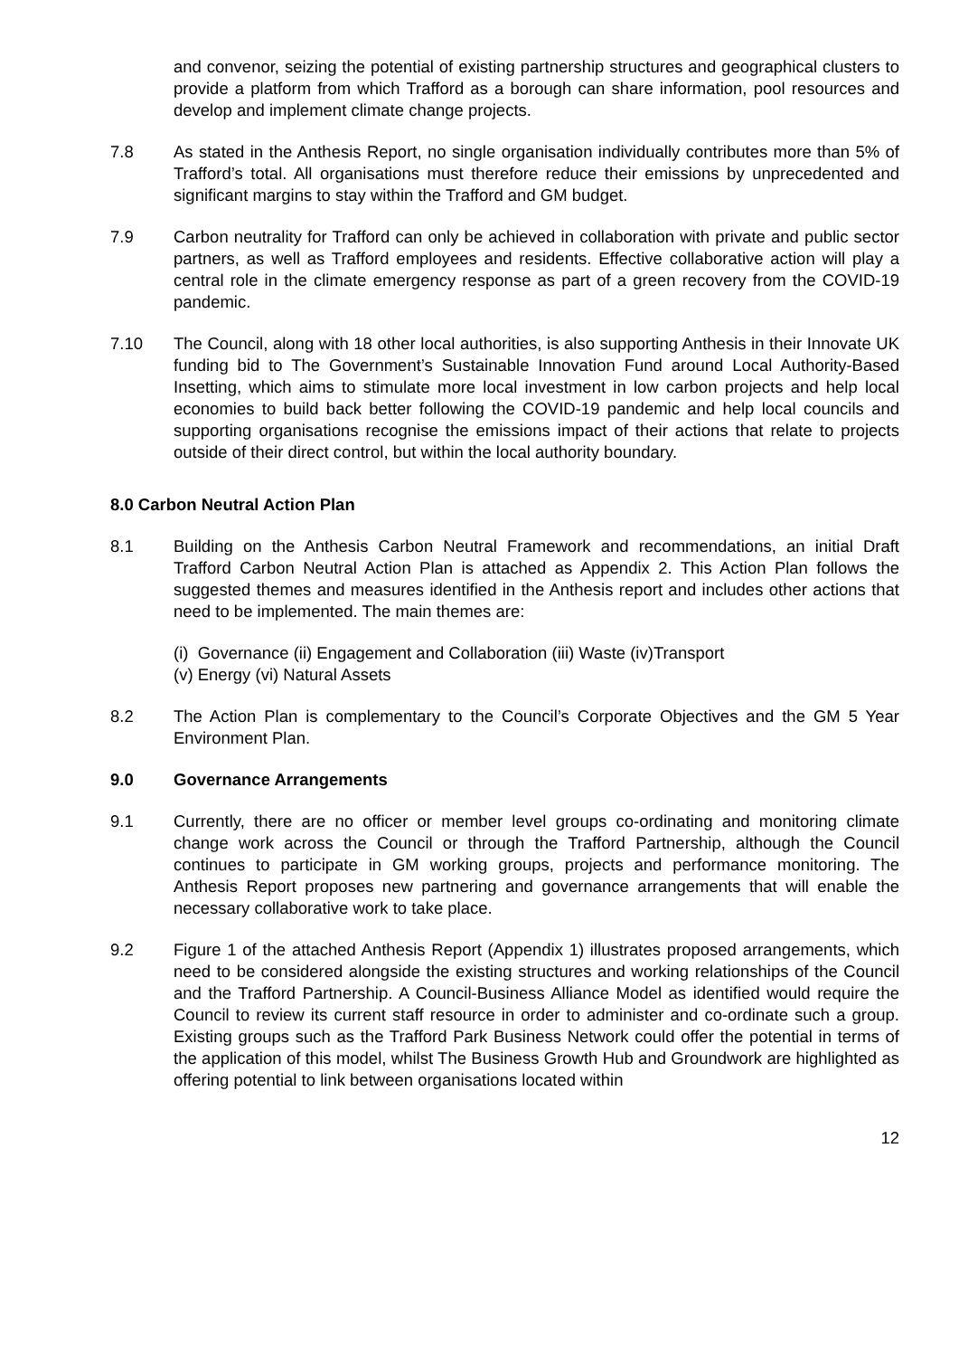and convenor, seizing the potential of existing partnership structures and geographical clusters to provide a platform from which Trafford as a borough can share information, pool resources and develop and implement climate change projects.
7.8 As stated in the Anthesis Report, no single organisation individually contributes more than 5% of Trafford’s total. All organisations must therefore reduce their emissions by unprecedented and significant margins to stay within the Trafford and GM budget.
7.9 Carbon neutrality for Trafford can only be achieved in collaboration with private and public sector partners, as well as Trafford employees and residents. Effective collaborative action will play a central role in the climate emergency response as part of a green recovery from the COVID-19 pandemic.
7.10 The Council, along with 18 other local authorities, is also supporting Anthesis in their Innovate UK funding bid to The Government’s Sustainable Innovation Fund around Local Authority-Based Insetting, which aims to stimulate more local investment in low carbon projects and help local economies to build back better following the COVID-19 pandemic and help local councils and supporting organisations recognise the emissions impact of their actions that relate to projects outside of their direct control, but within the local authority boundary.
8.0 Carbon Neutral Action Plan
8.1 Building on the Anthesis Carbon Neutral Framework and recommendations, an initial Draft Trafford Carbon Neutral Action Plan is attached as Appendix 2. This Action Plan follows the suggested themes and measures identified in the Anthesis report and includes other actions that need to be implemented. The main themes are:
(i) Governance (ii) Engagement and Collaboration (iii) Waste (iv)Transport
(v) Energy (vi) Natural Assets
8.2 The Action Plan is complementary to the Council’s Corporate Objectives and the GM 5 Year Environment Plan.
9.0 Governance Arrangements
9.1 Currently, there are no officer or member level groups co-ordinating and monitoring climate change work across the Council or through the Trafford Partnership, although the Council continues to participate in GM working groups, projects and performance monitoring. The Anthesis Report proposes new partnering and governance arrangements that will enable the necessary collaborative work to take place.
9.2 Figure 1 of the attached Anthesis Report (Appendix 1) illustrates proposed arrangements, which need to be considered alongside the existing structures and working relationships of the Council and the Trafford Partnership. A Council-Business Alliance Model as identified would require the Council to review its current staff resource in order to administer and co-ordinate such a group. Existing groups such as the Trafford Park Business Network could offer the potential in terms of the application of this model, whilst The Business Growth Hub and Groundwork are highlighted as offering potential to link between organisations located within
12